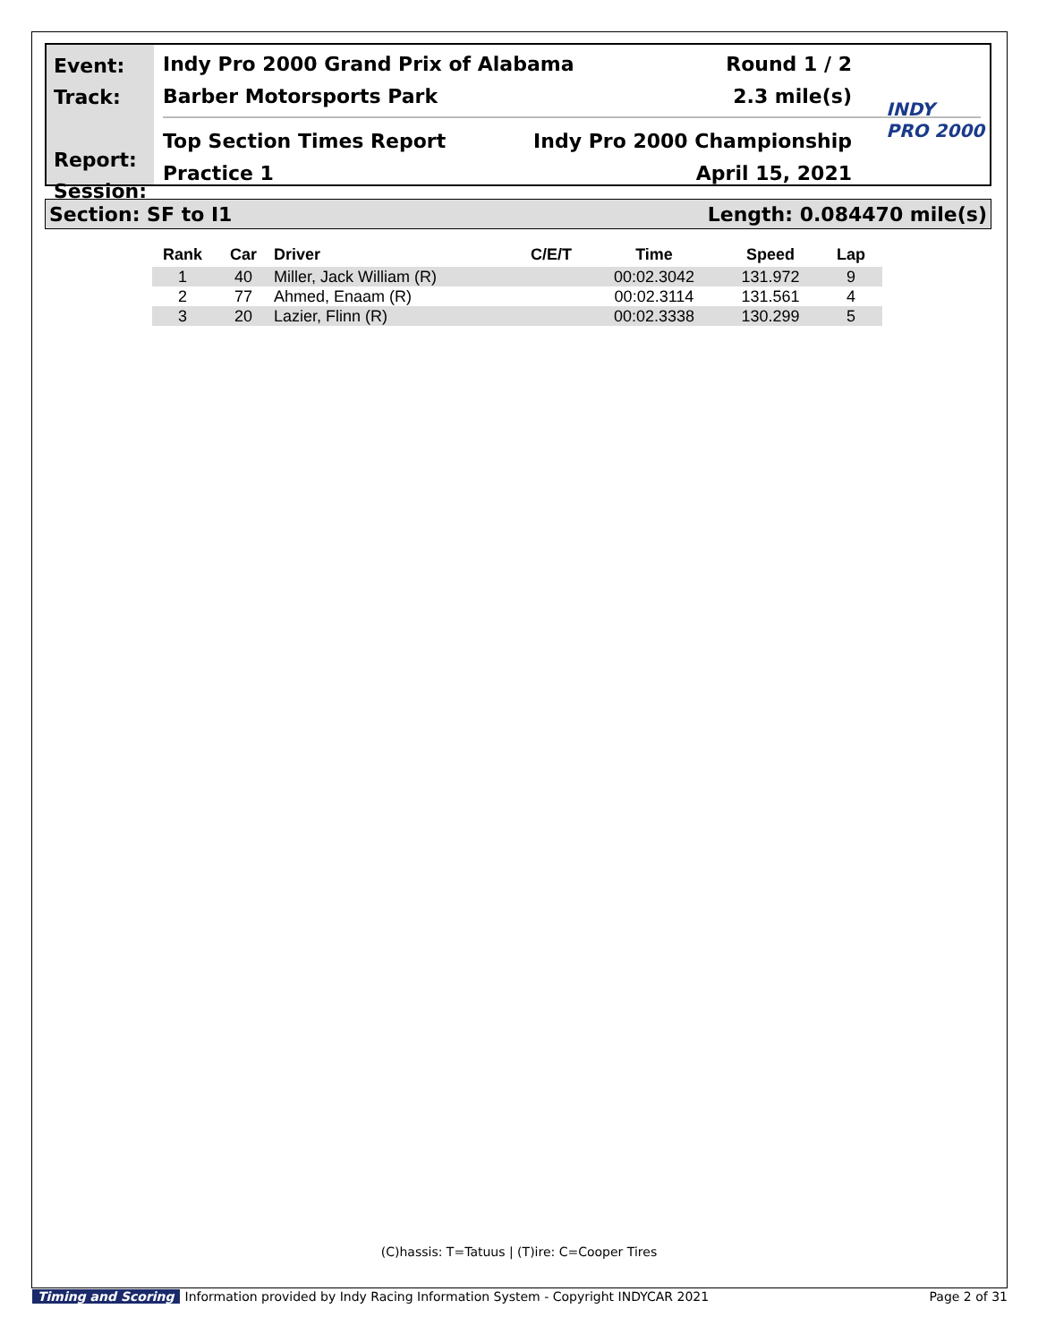Event:
Track:
Report:
Session:
Indy Pro 2000 Grand Prix of Alabama Round 1 / 2
Barber Motorsports Park 2.3 mile(s)
Top Section Times Report Indy Pro 2000 Championship
Practice 1 April 15, 2021
INDY
PRO 2000
Section: SF to I1 Length: 0.084470 mile(s)
| Rank | Car | Driver | C/E/T | Time | Speed | Lap |
| --- | --- | --- | --- | --- | --- | --- |
| 1 | 40 | Miller, Jack William (R) | | 00:02.3042 | 131.972 | 9 |
| 2 | 77 | Ahmed, Enaam (R) | | 00:02.3114 | 131.561 | 4 |
| 3 | 20 | Lazier, Flinn (R) | | 00:02.3338 | 130.299 | 5 |
(C)hassis: T=Tatuus | (T)ire: C=Cooper Tires
Timing and Scoring Information provided by Indy Racing Information System - Copyright INDYCAR 2021 Page 2 of 31